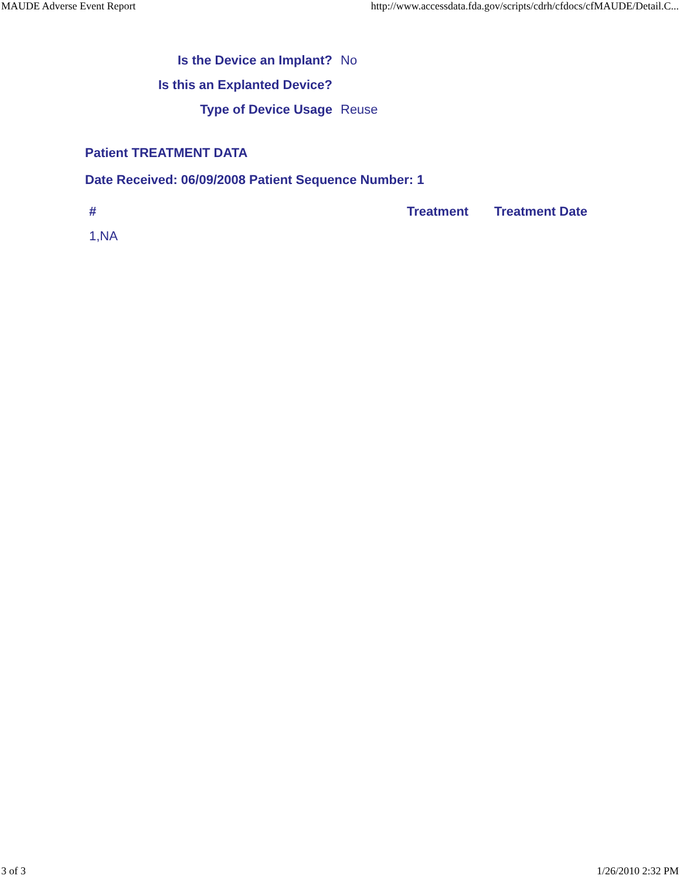MAUDE Adverse Event Report http://www.accessdata.fda.gov/scripts/cdrh/cfdocs/cfMAUDE/Detail.C...
| Is the Device an Implant? | No |
| Is this an Explanted Device? | |
| Type of Device Usage | Reuse |
Patient TREATMENT DATA
Date Received: 06/09/2008 Patient Sequence Number: 1
| # | Treatment | Treatment Date |
| --- | --- | --- |
| 1,NA | | |
3 of 3 1/26/2010 2:32 PM